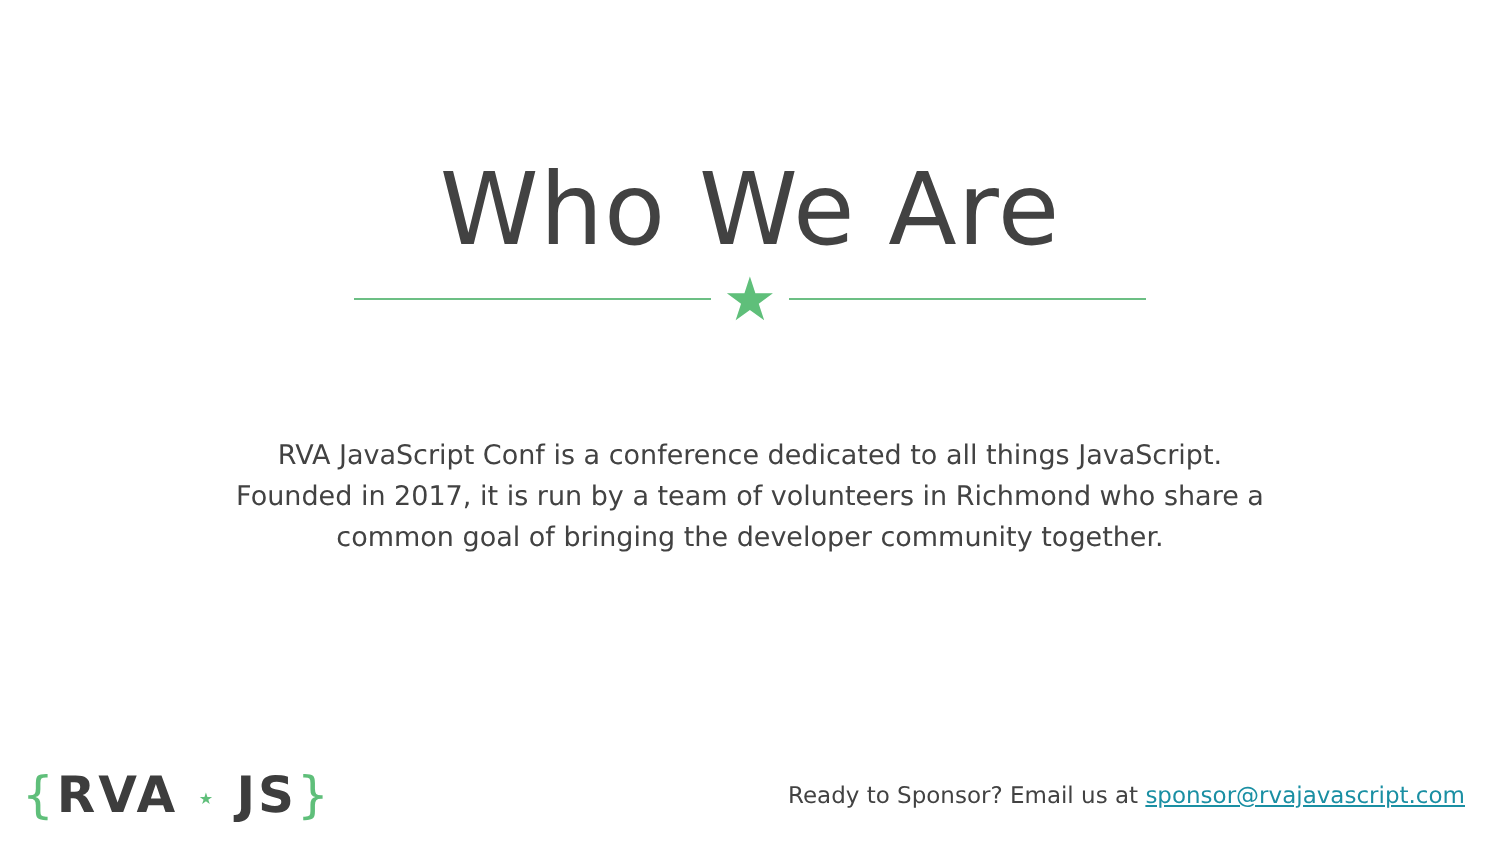Who We Are
★
RVA JavaScript Conf is a conference dedicated to all things JavaScript. Founded in 2017, it is run by a team of volunteers in Richmond who share a common goal of bringing the developer community together.
{RVA ★ JS}
Ready to Sponsor? Email us at sponsor@rvajavascript.com